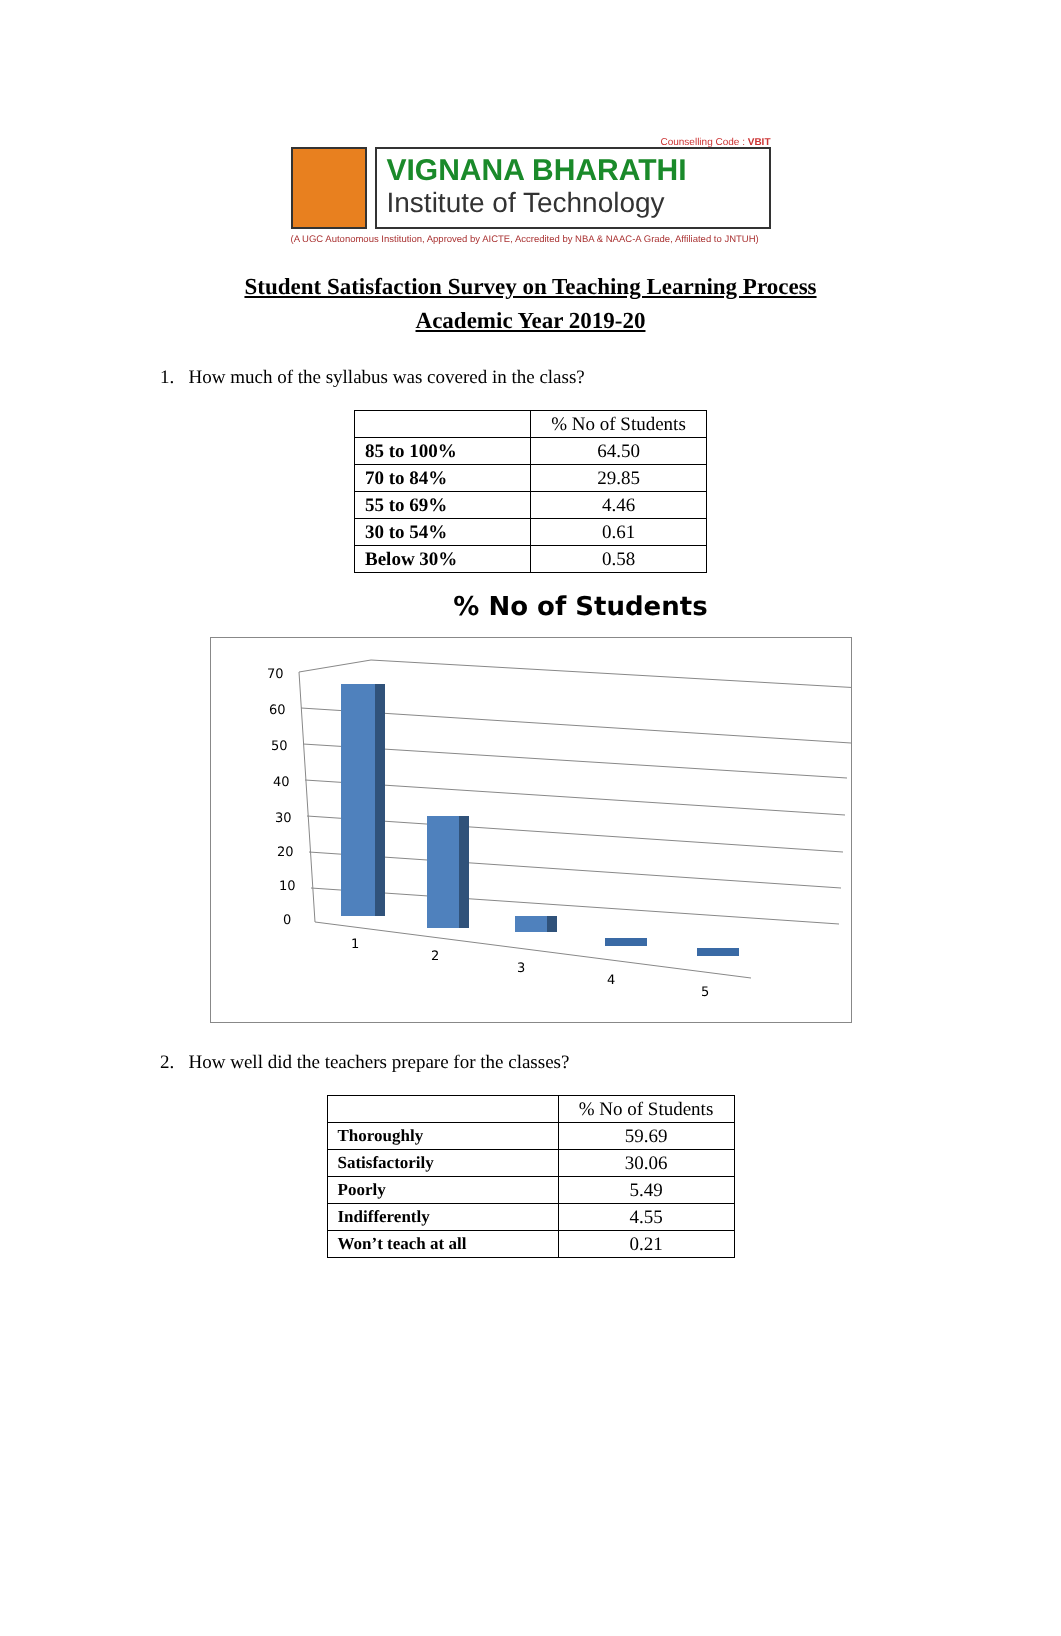Counselling Code : VBIT
VIGNANA BHARATHI
Institute of Technology
(A UGC Autonomous Institution, Approved by AICTE, Accredited by NBA & NAAC-A Grade, Affiliated to JNTUH)
Student Satisfaction Survey on Teaching Learning Process
Academic Year 2019-20
1. How much of the syllabus was covered in the class?
| | % No of Students |
| --- | --- |
| 85 to 100% | 64.50 |
| 70 to 84% | 29.85 |
| 55 to 69% | 4.46 |
| 30 to 54% | 0.61 |
| Below 30% | 0.58 |
% No of Students
70
60
50
40
30
20
10
0
1
2
3
4
5
2. How well did the teachers prepare for the classes?
| | % No of Students |
| --- | --- |
| Thoroughly | 59.69 |
| Satisfactorily | 30.06 |
| Poorly | 5.49 |
| Indifferently | 4.55 |
| Won’t teach at all | 0.21 |